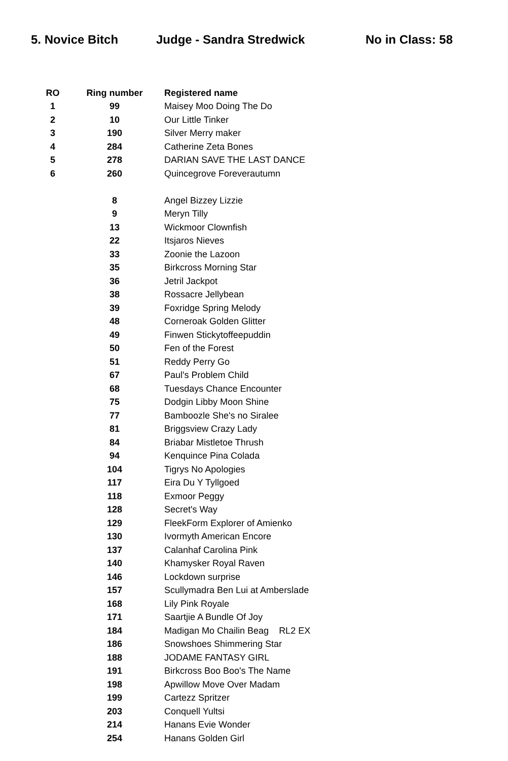5. Novice Bitch Judge - Sandra Stredwick No in Class: 58
| RO | Ring number | Registered name |
| --- | --- | --- |
| 1 | 99 | Maisey Moo Doing The Do |
| 2 | 10 | Our Little Tinker |
| 3 | 190 | Silver Merry maker |
| 4 | 284 | Catherine Zeta Bones |
| 5 | 278 | DARIAN SAVE THE LAST DANCE |
| 6 | 260 | Quincegrove Foreverautumn |
| | 8 | Angel Bizzey Lizzie |
| | 9 | Meryn Tilly |
| | 13 | Wickmoor Clownfish |
| | 22 | Itsjaros Nieves |
| | 33 | Zoonie the Lazoon |
| | 35 | Birkcross Morning Star |
| | 36 | Jetril Jackpot |
| | 38 | Rossacre Jellybean |
| | 39 | Foxridge Spring Melody |
| | 48 | Corneroak Golden Glitter |
| | 49 | Finwen Stickytoffeepuddin |
| | 50 | Fen of the Forest |
| | 51 | Reddy Perry Go |
| | 67 | Paul's Problem Child |
| | 68 | Tuesdays Chance Encounter |
| | 75 | Dodgin Libby Moon Shine |
| | 77 | Bamboozle She's no Siralee |
| | 81 | Briggsview Crazy Lady |
| | 84 | Briabar Mistletoe Thrush |
| | 94 | Kenquince Pina Colada |
| | 104 | Tigrys No Apologies |
| | 117 | Eira Du Y Tyllgoed |
| | 118 | Exmoor Peggy |
| | 128 | Secret's Way |
| | 129 | FleekForm Explorer of Amienko |
| | 130 | Ivormyth American Encore |
| | 137 | Calanhaf Carolina Pink |
| | 140 | Khamysker Royal Raven |
| | 146 | Lockdown surprise |
| | 157 | Scullymadra Ben Lui at Amberslade |
| | 168 | Lily Pink Royale |
| | 171 | Saartjie A Bundle Of Joy |
| | 184 | Madigan Mo Chailin Beag RL2 EX |
| | 186 | Snowshoes Shimmering Star |
| | 188 | JODAME FANTASY GIRL |
| | 191 | Birkcross Boo Boo's The Name |
| | 198 | Apwillow Move Over Madam |
| | 199 | Cartezz Spritzer |
| | 203 | Conquell Yultsi |
| | 214 | Hanans Evie Wonder |
| | 254 | Hanans Golden Girl |